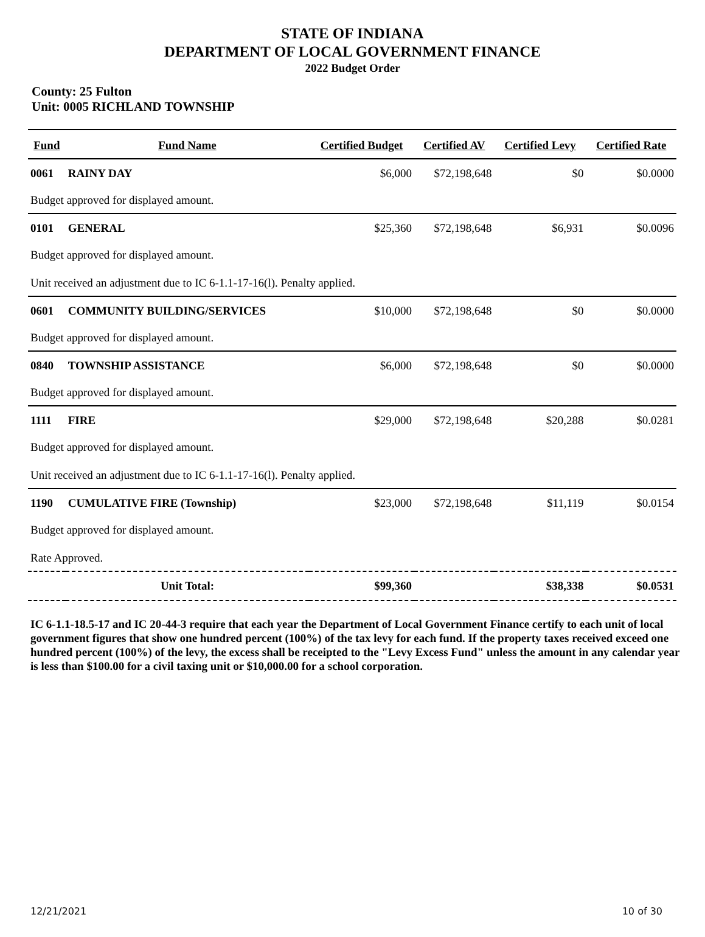STATE OF INDIANA
DEPARTMENT OF LOCAL GOVERNMENT FINANCE
2022 Budget Order
County: 25 Fulton
Unit: 0005 RICHLAND TOWNSHIP
| Fund | Fund Name | Certified Budget | Certified AV | Certified Levy | Certified Rate |
| --- | --- | --- | --- | --- | --- |
| 0061 | RAINY DAY | $6,000 | $72,198,648 | $0 | $0.0000 |
| Budget approved for displayed amount. | | | | | |
| 0101 | GENERAL | $25,360 | $72,198,648 | $6,931 | $0.0096 |
| Budget approved for displayed amount. | | | | | |
| Unit received an adjustment due to IC 6-1.1-17-16(l). Penalty applied. | | | | | |
| 0601 | COMMUNITY BUILDING/SERVICES | $10,000 | $72,198,648 | $0 | $0.0000 |
| Budget approved for displayed amount. | | | | | |
| 0840 | TOWNSHIP ASSISTANCE | $6,000 | $72,198,648 | $0 | $0.0000 |
| Budget approved for displayed amount. | | | | | |
| 1111 | FIRE | $29,000 | $72,198,648 | $20,288 | $0.0281 |
| Budget approved for displayed amount. | | | | | |
| Unit received an adjustment due to IC 6-1.1-17-16(l). Penalty applied. | | | | | |
| 1190 | CUMULATIVE FIRE (Township) | $23,000 | $72,198,648 | $11,119 | $0.0154 |
| Budget approved for displayed amount. | | | | | |
| Rate Approved. | | | | | |
| | Unit Total: | $99,360 | | $38,338 | $0.0531 |
IC 6-1.1-18.5-17 and IC 20-44-3 require that each year the Department of Local Government Finance certify to each unit of local government figures that show one hundred percent (100%) of the tax levy for each fund. If the property taxes received exceed one hundred percent (100%) of the levy, the excess shall be receipted to the "Levy Excess Fund" unless the amount in any calendar year is less than $100.00 for a civil taxing unit or $10,000.00 for a school corporation.
12/21/2021 10 of 30